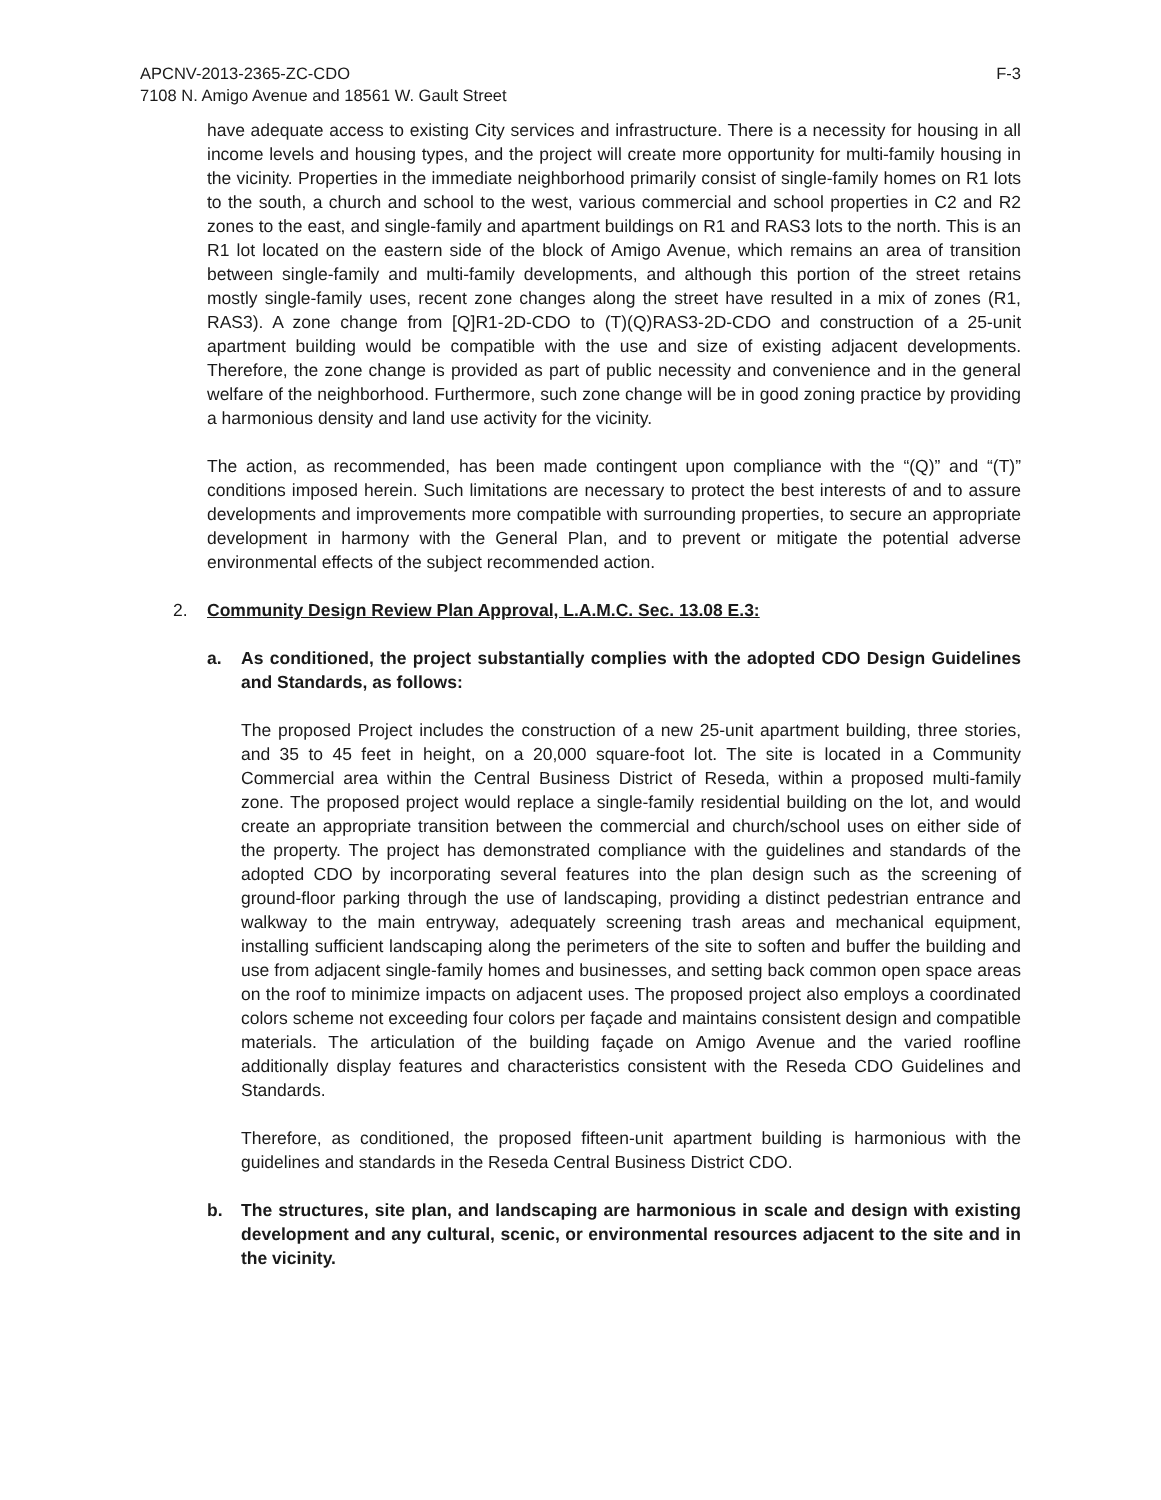APCNV-2013-2365-ZC-CDO
7108 N. Amigo Avenue and 18561 W. Gault Street
F-3
have adequate access to existing City services and infrastructure. There is a necessity for housing in all income levels and housing types, and the project will create more opportunity for multi-family housing in the vicinity. Properties in the immediate neighborhood primarily consist of single-family homes on R1 lots to the south, a church and school to the west, various commercial and school properties in C2 and R2 zones to the east, and single-family and apartment buildings on R1 and RAS3 lots to the north. This is an R1 lot located on the eastern side of the block of Amigo Avenue, which remains an area of transition between single-family and multi-family developments, and although this portion of the street retains mostly single-family uses, recent zone changes along the street have resulted in a mix of zones (R1, RAS3). A zone change from [Q]R1-2D-CDO to (T)(Q)RAS3-2D-CDO and construction of a 25-unit apartment building would be compatible with the use and size of existing adjacent developments. Therefore, the zone change is provided as part of public necessity and convenience and in the general welfare of the neighborhood. Furthermore, such zone change will be in good zoning practice by providing a harmonious density and land use activity for the vicinity.
The action, as recommended, has been made contingent upon compliance with the “(Q)” and “(T)” conditions imposed herein. Such limitations are necessary to protect the best interests of and to assure developments and improvements more compatible with surrounding properties, to secure an appropriate development in harmony with the General Plan, and to prevent or mitigate the potential adverse environmental effects of the subject recommended action.
2. Community Design Review Plan Approval, L.A.M.C. Sec. 13.08 E.3:
a. As conditioned, the project substantially complies with the adopted CDO Design Guidelines and Standards, as follows:
The proposed Project includes the construction of a new 25-unit apartment building, three stories, and 35 to 45 feet in height, on a 20,000 square-foot lot. The site is located in a Community Commercial area within the Central Business District of Reseda, within a proposed multi-family zone. The proposed project would replace a single-family residential building on the lot, and would create an appropriate transition between the commercial and church/school uses on either side of the property. The project has demonstrated compliance with the guidelines and standards of the adopted CDO by incorporating several features into the plan design such as the screening of ground-floor parking through the use of landscaping, providing a distinct pedestrian entrance and walkway to the main entryway, adequately screening trash areas and mechanical equipment, installing sufficient landscaping along the perimeters of the site to soften and buffer the building and use from adjacent single-family homes and businesses, and setting back common open space areas on the roof to minimize impacts on adjacent uses. The proposed project also employs a coordinated colors scheme not exceeding four colors per façade and maintains consistent design and compatible materials. The articulation of the building façade on Amigo Avenue and the varied roofline additionally display features and characteristics consistent with the Reseda CDO Guidelines and Standards.
Therefore, as conditioned, the proposed fifteen-unit apartment building is harmonious with the guidelines and standards in the Reseda Central Business District CDO.
b. The structures, site plan, and landscaping are harmonious in scale and design with existing development and any cultural, scenic, or environmental resources adjacent to the site and in the vicinity.